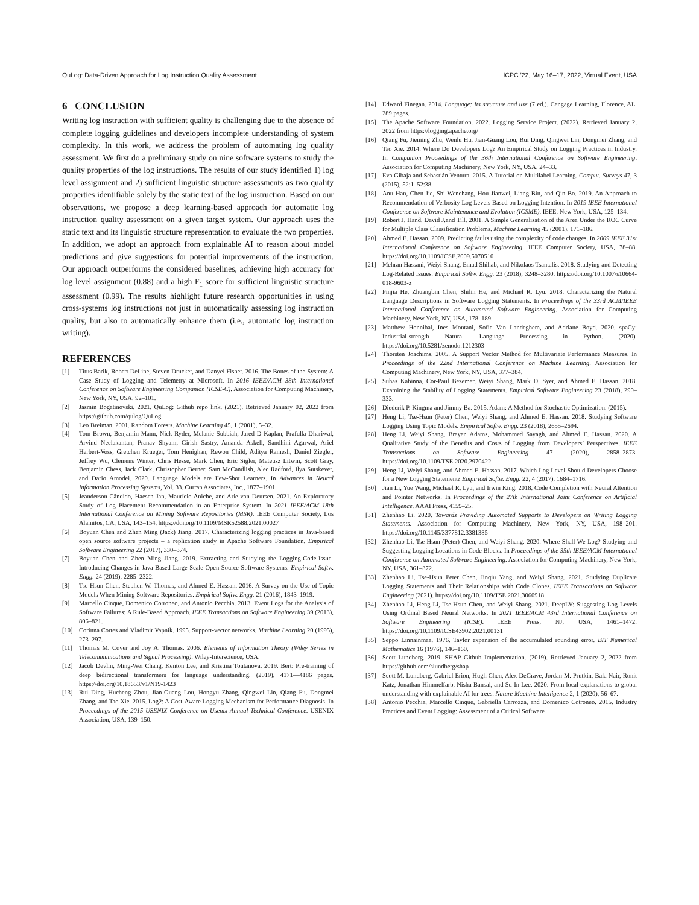QuLog: Data-Driven Approach for Log Instruction Quality Assessment ICPC ’22, May 16–17, 2022, Virtual Event, USA
6 CONCLUSION
Writing log instruction with sufficient quality is challenging due to the absence of complete logging guidelines and developers incomplete understanding of system complexity. In this work, we address the problem of automating log quality assessment. We first do a preliminary study on nine software systems to study the quality properties of the log instructions. The results of our study identified 1) log level assignment and 2) sufficient linguistic structure assessments as two quality properties identifiable solely by the static text of the log instruction. Based on our observations, we propose a deep learning-based approach for automatic log instruction quality assessment on a given target system. Our approach uses the static text and its linguistic structure representation to evaluate the two properties. In addition, we adopt an approach from explainable AI to reason about model predictions and give suggestions for potential improvements of the instruction. Our approach outperforms the considered baselines, achieving high accuracy for log level assignment (0.88) and a high F<sub>1</sub> score for sufficient linguistic structure assessment (0.99). The results highlight future research opportunities in using cross-systems log instructions not just in automatically assessing log instruction quality, but also to automatically enhance them (i.e., automatic log instruction writing).
REFERENCES
[1] Titus Barik, Robert DeLine, Steven Drucker, and Danyel Fisher. 2016. The Bones of the System: A Case Study of Logging and Telemetry at Microsoft. In 2016 IEEE/ACM 38th International Conference on Software Engineering Companion (ICSE-C). Association for Computing Machinery, New York, NY, USA, 92–101.
[2] Jasmin Bogatinovski. 2021. QuLog: Github repo link. (2021). Retrieved January 02, 2022 from https://github.com/qulog/QuLog
[3] Leo Breiman. 2001. Random Forests. Machine Learning 45, 1 (2001), 5–32.
[4] Tom Brown, Benjamin Mann, Nick Ryder, Melanie Subbiah, Jared D Kaplan, Prafulla Dhariwal, Arvind Neelakantan, Pranav Shyam, Girish Sastry, Amanda Askell, Sandhini Agarwal, Ariel Herbert-Voss, Gretchen Krueger, Tom Henighan, Rewon Child, Aditya Ramesh, Daniel Ziegler, Jeffrey Wu, Clemens Winter, Chris Hesse, Mark Chen, Eric Sigler, Mateusz Litwin, Scott Gray, Benjamin Chess, Jack Clark, Christopher Berner, Sam McCandlish, Alec Radford, Ilya Sutskever, and Dario Amodei. 2020. Language Models are Few-Shot Learners. In Advances in Neural Information Processing Systems, Vol. 33. Curran Associates, Inc., 1877–1901.
[5] Jeanderson Cândido, Haesen Jan, Maurício Aniche, and Arie van Deursen. 2021. An Exploratory Study of Log Placement Recommendation in an Enterprise System. In 2021 IEEE/ACM 18th International Conference on Mining Software Repositories (MSR). IEEE Computer Society, Los Alamitos, CA, USA, 143–154. https://doi.org/10.1109/MSR52588.2021.00027
[6] Boyuan Chen and Zhen Ming (Jack) Jiang. 2017. Characterizing logging practices in Java-based open source software projects – a replication study in Apache Software Foundation. Empirical Software Engineering 22 (2017), 330–374.
[7] Boyuan Chen and Zhen Ming Jiang. 2019. Extracting and Studying the Logging-Code-Issue- Introducing Changes in Java-Based Large-Scale Open Source Software Systems. Empirical Softw. Engg. 24 (2019), 2285–2322.
[8] Tse-Hsun Chen, Stephen W. Thomas, and Ahmed E. Hassan. 2016. A Survey on the Use of Topic Models When Mining Software Repositories. Empirical Softw. Engg. 21 (2016), 1843–1919.
[9] Marcello Cinque, Domenico Cotroneo, and Antonio Pecchia. 2013. Event Logs for the Analysis of Software Failures: A Rule-Based Approach. IEEE Transactions on Software Engineering 39 (2013), 806–821.
[10] Corinna Cortes and Vladimir Vapnik. 1995. Support-vector networks. Machine Learning 20 (1995), 273–297.
[11] Thomas M. Cover and Joy A. Thomas. 2006. Elements of Information Theory (Wiley Series in Telecommunications and Signal Processing). Wiley-Interscience, USA.
[12] Jacob Devlin, Ming-Wei Chang, Kenton Lee, and Kristina Toutanova. 2019. Bert: Pre-training of deep bidirectional transformers for language understanding. (2019), 4171—4186 pages. https://doi.org/10.18653/v1/N19-1423
[13] Rui Ding, Hucheng Zhou, Jian-Guang Lou, Hongyu Zhang, Qingwei Lin, Qiang Fu, Dongmei Zhang, and Tao Xie. 2015. Log2: A Cost-Aware Logging Mechanism for Performance Diagnosis. In Proceedings of the 2015 USENIX Conference on Usenix Annual Technical Conference. USENIX Association, USA, 139–150.
[14] Edward Finegan. 2014. Language: Its structure and use (7 ed.). Cengage Learning, Florence, AL. 289 pages.
[15] The Apache Software Foundation. 2022. Logging Service Project. (2022). Retrieved January 2, 2022 from https://logging.apache.org/
[16] Qiang Fu, Jieming Zhu, Wenlu Hu, Jian-Guang Lou, Rui Ding, Qingwei Lin, Dongmei Zhang, and Tao Xie. 2014. Where Do Developers Log? An Empirical Study on Logging Practices in Industry. In Companion Proceedings of the 36th International Conference on Software Engineering. Association for Computing Machinery, New York, NY, USA, 24–33.
[17] Eva Gibaja and Sebastián Ventura. 2015. A Tutorial on Multilabel Learning. Comput. Surveys 47, 3 (2015), 52:1–52:38.
[18] Anu Han, Chen Jie, Shi Wenchang, Hou Jianwei, Liang Bin, and Qin Bo. 2019. An Approach to Recommendation of Verbosity Log Levels Based on Logging Intention. In 2019 IEEE International Conference on Software Maintenance and Evolution (ICSME). IEEE, New York, USA, 125–134.
[19] Robert J. Hand, David J.and Till. 2001. A Simple Generalisation of the Area Under the ROC Curve for Multiple Class Classification Problems. Machine Learning 45 (2001), 171–186.
[20] Ahmed E. Hassan. 2009. Predicting faults using the complexity of code changes. In 2009 IEEE 31st International Conference on Software Engineering. IEEE Computer Society, USA, 78–88. https://doi.org/10.1109/ICSE.2009.5070510
[21] Mehran Hassani, Weiyi Shang, Emad Shihab, and Nikolaos Tsantalis. 2018. Studying and Detecting Log-Related Issues. Empirical Softw. Engg. 23 (2018), 3248–3280. https://doi.org/10.1007/s10664-018-9603-z
[22] Pinjia He, Zhuangbin Chen, Shilin He, and Michael R. Lyu. 2018. Characterizing the Natural Language Descriptions in Software Logging Statements. In Proceedings of the 33rd ACM/IEEE International Conference on Automated Software Engineering. Association for Computing Machinery, New York, NY, USA, 178–189.
[23] Matthew Honnibal, Ines Montani, Sofie Van Landeghem, and Adriane Boyd. 2020. spaCy: Industrial-strength Natural Language Processing in Python. (2020). https://doi.org/10.5281/zenodo.1212303
[24] Thorsten Joachims. 2005. A Support Vector Method for Multivariate Performance Measures. In Proceedings of the 22nd International Conference on Machine Learning. Association for Computing Machinery, New York, NY, USA, 377–384.
[25] Suhas Kabinna, Cor-Paul Bezemer, Weiyi Shang, Mark D. Syer, and Ahmed E. Hassan. 2018. Examining the Stability of Logging Statements. Empirical Software Engineering 23 (2018), 290–333.
[26] Diederik P. Kingma and Jimmy Ba. 2015. Adam: A Method for Stochastic Optimization. (2015).
[27] Heng Li, Tse-Hsun (Peter) Chen, Weiyi Shang, and Ahmed E. Hassan. 2018. Studying Software Logging Using Topic Models. Empirical Softw. Engg. 23 (2018), 2655–2694.
[28] Heng Li, Weiyi Shang, Brayan Adams, Mohammed Sayagh, and Ahmed E. Hassan. 2020. A Qualitative Study of the Benefits and Costs of Logging from Developers’ Perspectives. IEEE Transactions on Software Engineering 47 (2020), 2858–2873. https://doi.org/10.1109/TSE.2020.2970422
[29] Heng Li, Weiyi Shang, and Ahmed E. Hassan. 2017. Which Log Level Should Developers Choose for a New Logging Statement? Empirical Softw. Engg. 22, 4 (2017), 1684–1716.
[30] Jian Li, Yue Wang, Michael R. Lyu, and Irwin King. 2018. Code Completion with Neural Attention and Pointer Networks. In Proceedings of the 27th International Joint Conference on Artificial Intelligence. AAAI Press, 4159–25.
[31] Zhenhao Li. 2020. Towards Providing Automated Supports to Developers on Writing Logging Statements. Association for Computing Machinery, New York, NY, USA, 198–201. https://doi.org/10.1145/3377812.3381385
[32] Zhenhao Li, Tse-Hsun (Peter) Chen, and Weiyi Shang. 2020. Where Shall We Log? Studying and Suggesting Logging Locations in Code Blocks. In Proceedings of the 35th IEEE/ACM International Conference on Automated Software Engineering. Association for Computing Machinery, New York, NY, USA, 361–372.
[33] Zhenhao Li, Tse-Hsun Peter Chen, Jinqiu Yang, and Weiyi Shang. 2021. Studying Duplicate Logging Statements and Their Relationships with Code Clones. IEEE Transactions on Software Engineering (2021). https://doi.org/10.1109/TSE.2021.3060918
[34] Zhenhao Li, Heng Li, Tse-Hsun Chen, and Weiyi Shang. 2021. DeepLV: Suggesting Log Levels Using Ordinal Based Neural Networks. In 2021 IEEE/ACM 43rd International Conference on Software Engineering (ICSE). IEEE Press, NJ, USA, 1461–1472. https://doi.org/10.1109/ICSE43902.2021.00131
[35] Seppo Linnainmaa. 1976. Taylor expansion of the accumulated rounding error. BIT Numerical Mathematics 16 (1976), 146–160.
[36] Scott Lundberg. 2019. SHAP Github Implementation. (2019). Retrieved January 2, 2022 from https://github.com/slundberg/shap
[37] Scott M. Lundberg, Gabriel Erion, Hugh Chen, Alex DeGrave, Jordan M. Prutkin, Bala Nair, Ronit Katz, Jonathan Himmelfarb, Nisha Bansal, and Su-In Lee. 2020. From local explanations to global understanding with explainable AI for trees. Nature Machine Intelligence 2, 1 (2020), 56–67.
[38] Antonio Pecchia, Marcello Cinque, Gabriella Carrozza, and Domenico Cotroneo. 2015. Industry Practices and Event Logging: Assessment of a Critical Software